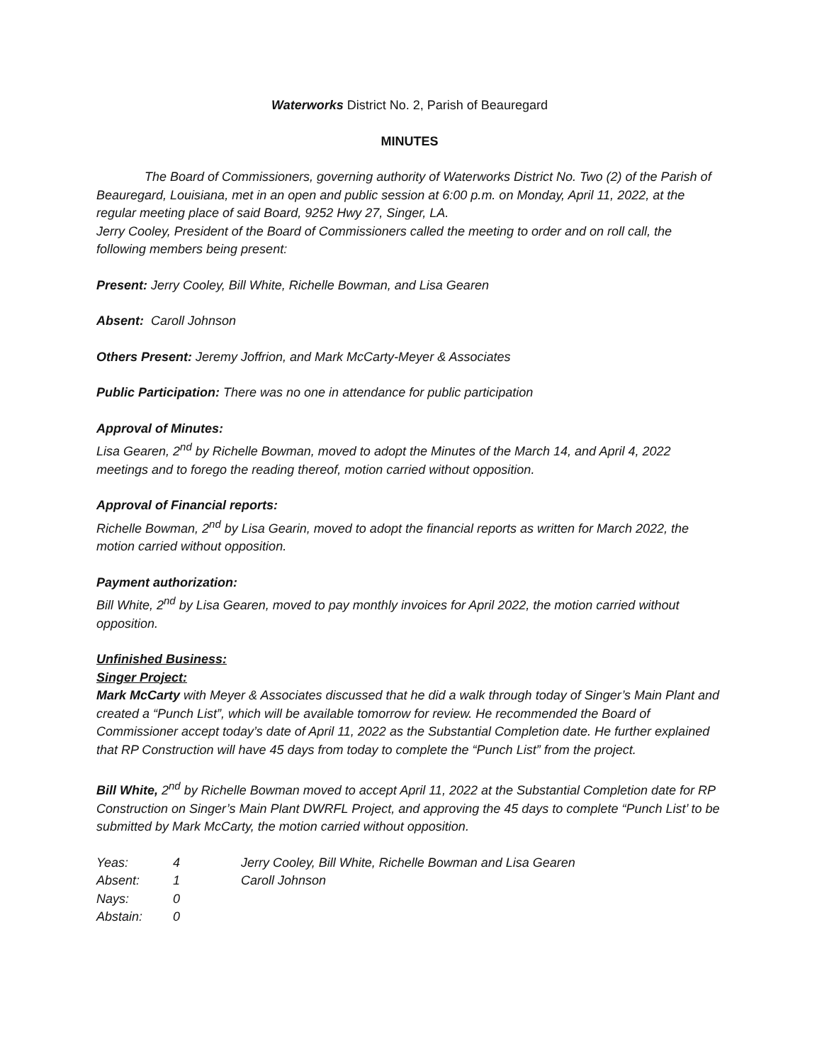Waterworks District No. 2, Parish of Beauregard
MINUTES
The Board of Commissioners, governing authority of Waterworks District No. Two (2) of the Parish of Beauregard, Louisiana, met in an open and public session at 6:00 p.m. on Monday, April 11, 2022, at the regular meeting place of said Board, 9252 Hwy 27, Singer, LA.
Jerry Cooley, President of the Board of Commissioners called the meeting to order and on roll call, the following members being present:
Present: Jerry Cooley, Bill White, Richelle Bowman, and Lisa Gearen
Absent: Caroll Johnson
Others Present: Jeremy Joffrion, and Mark McCarty-Meyer & Associates
Public Participation: There was no one in attendance for public participation
Approval of Minutes:
Lisa Gearen, 2<sup>nd</sup> by Richelle Bowman, moved to adopt the Minutes of the March 14, and April 4, 2022 meetings and to forego the reading thereof, motion carried without opposition.
Approval of Financial reports:
Richelle Bowman, 2<sup>nd</sup> by Lisa Gearin, moved to adopt the financial reports as written for March 2022, the motion carried without opposition.
Payment authorization:
Bill White, 2<sup>nd</sup> by Lisa Gearen, moved to pay monthly invoices for April 2022, the motion carried without opposition.
Unfinished Business:
Singer Project:
Mark McCarty with Meyer & Associates discussed that he did a walk through today of Singer’s Main Plant and created a “Punch List”, which will be available tomorrow for review. He recommended the Board of Commissioner accept today’s date of April 11, 2022 as the Substantial Completion date. He further explained that RP Construction will have 45 days from today to complete the “Punch List” from the project.
Bill White, 2<sup>nd</sup> by Richelle Bowman moved to accept April 11, 2022 at the Substantial Completion date for RP Construction on Singer’s Main Plant DWRFL Project, and approving the 45 days to complete “Punch List’ to be submitted by Mark McCarty, the motion carried without opposition.
| Yeas: | 4 | Jerry Cooley, Bill White, Richelle Bowman and Lisa Gearen |
| Absent: | 1 | Caroll Johnson |
| Nays: | 0 | |
| Abstain: | 0 | |